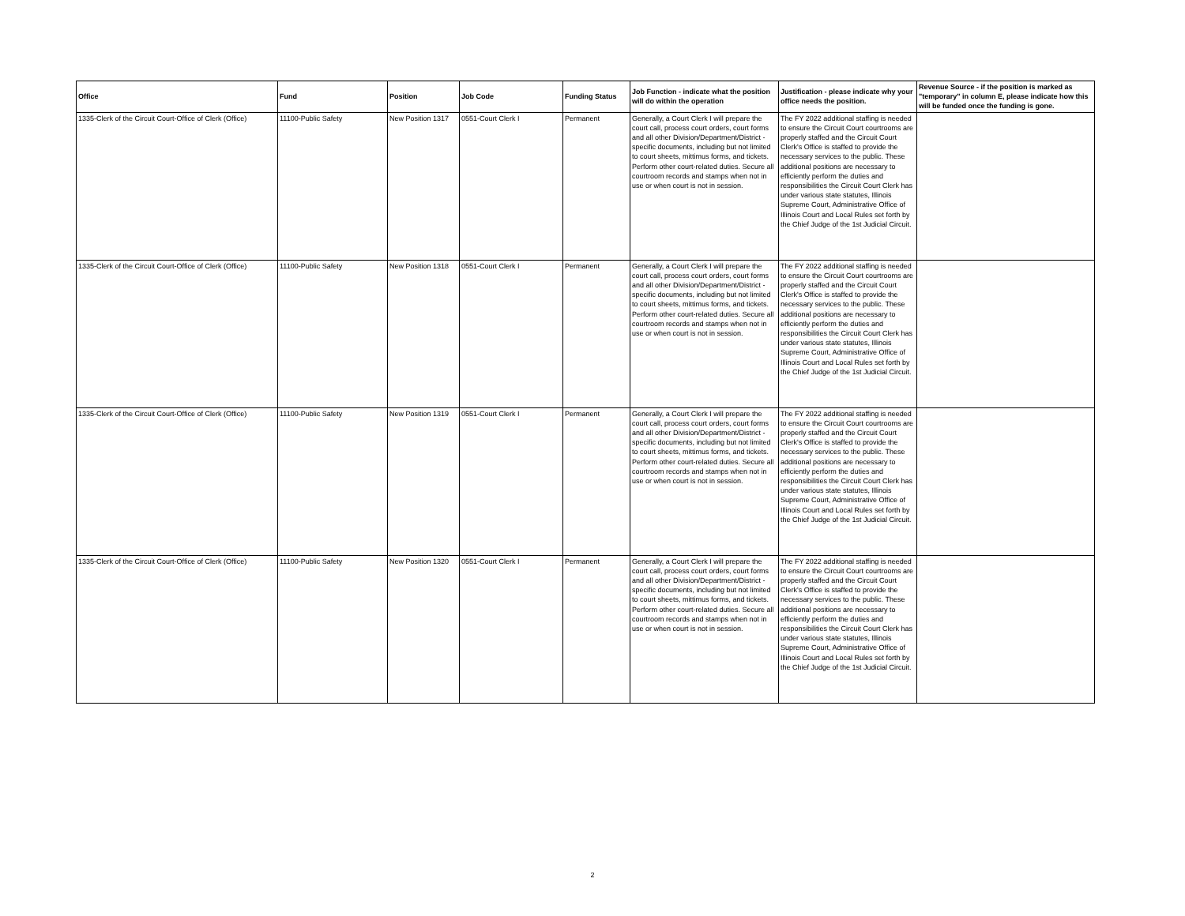| Office | Fund | Position | Job Code | Funding Status | Job Function - indicate what the position will do within the operation | Justification - please indicate why your office needs the position. | Revenue Source - if the position is marked as "temporary" in column E, please indicate how this will be funded once the funding is gone. |
| --- | --- | --- | --- | --- | --- | --- | --- |
| 1335-Clerk of the Circuit Court-Office of Clerk (Office) | 11100-Public Safety | New Position 1317 | 0551-Court Clerk I | Permanent | Generally, a Court Clerk I will prepare the court call, process court orders, court forms and all other Division/Department/District - specific documents, including but not limited to court sheets, mittimus forms, and tickets. Perform other court-related duties. Secure all courtroom records and stamps when not in use or when court is not in session. | The FY 2022 additional staffing is needed to ensure the Circuit Court courtrooms are properly staffed and the Circuit Court Clerk's Office is staffed to provide the necessary services to the public. These additional positions are necessary to efficiently perform the duties and responsibilities the Circuit Court Clerk has under various state statutes, Illinois Supreme Court, Administrative Office of Illinois Court and Local Rules set forth by the Chief Judge of the 1st Judicial Circuit. | |
| 1335-Clerk of the Circuit Court-Office of Clerk (Office) | 11100-Public Safety | New Position 1318 | 0551-Court Clerk I | Permanent | Generally, a Court Clerk I will prepare the court call, process court orders, court forms and all other Division/Department/District - specific documents, including but not limited to court sheets, mittimus forms, and tickets. Perform other court-related duties. Secure all courtroom records and stamps when not in use or when court is not in session. | The FY 2022 additional staffing is needed to ensure the Circuit Court courtrooms are properly staffed and the Circuit Court Clerk's Office is staffed to provide the necessary services to the public. These additional positions are necessary to efficiently perform the duties and responsibilities the Circuit Court Clerk has under various state statutes, Illinois Supreme Court, Administrative Office of Illinois Court and Local Rules set forth by the Chief Judge of the 1st Judicial Circuit. | |
| 1335-Clerk of the Circuit Court-Office of Clerk (Office) | 11100-Public Safety | New Position 1319 | 0551-Court Clerk I | Permanent | Generally, a Court Clerk I will prepare the court call, process court orders, court forms and all other Division/Department/District - specific documents, including but not limited to court sheets, mittimus forms, and tickets. Perform other court-related duties. Secure all courtroom records and stamps when not in use or when court is not in session. | The FY 2022 additional staffing is needed to ensure the Circuit Court courtrooms are properly staffed and the Circuit Court Clerk's Office is staffed to provide the necessary services to the public. These additional positions are necessary to efficiently perform the duties and responsibilities the Circuit Court Clerk has under various state statutes, Illinois Supreme Court, Administrative Office of Illinois Court and Local Rules set forth by the Chief Judge of the 1st Judicial Circuit. | |
| 1335-Clerk of the Circuit Court-Office of Clerk (Office) | 11100-Public Safety | New Position 1320 | 0551-Court Clerk I | Permanent | Generally, a Court Clerk I will prepare the court call, process court orders, court forms and all other Division/Department/District - specific documents, including but not limited to court sheets, mittimus forms, and tickets. Perform other court-related duties. Secure all courtroom records and stamps when not in use or when court is not in session. | The FY 2022 additional staffing is needed to ensure the Circuit Court courtrooms are properly staffed and the Circuit Court Clerk's Office is staffed to provide the necessary services to the public. These additional positions are necessary to efficiently perform the duties and responsibilities the Circuit Court Clerk has under various state statutes, Illinois Supreme Court, Administrative Office of Illinois Court and Local Rules set forth by the Chief Judge of the 1st Judicial Circuit. | |
2